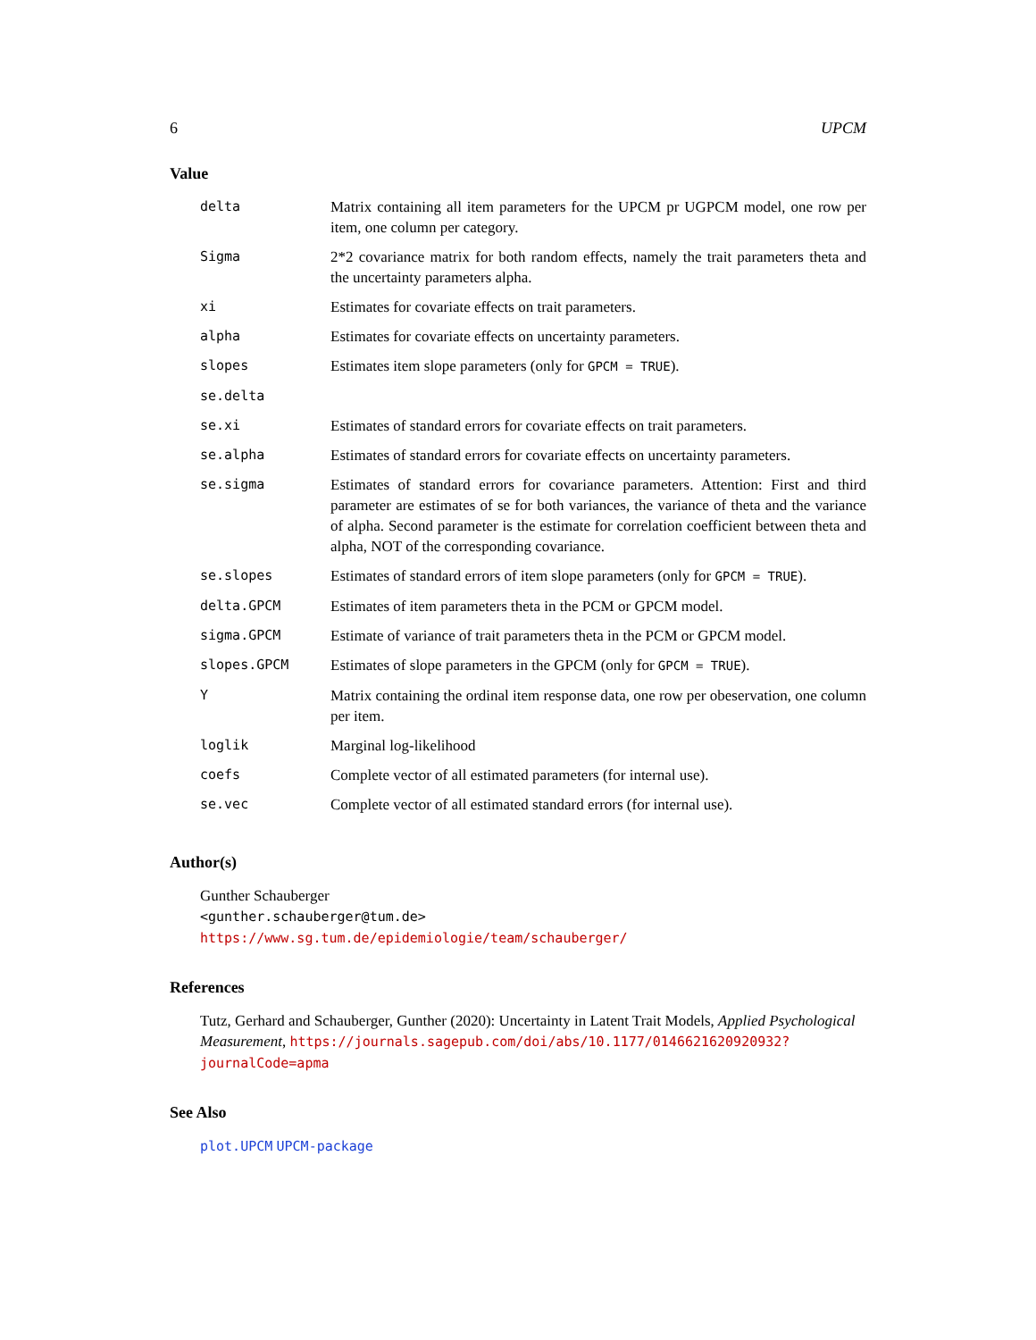6 UPCM
Value
| delta | Matrix containing all item parameters for the UPCM pr UGPCM model, one row per item, one column per category. |
| Sigma | 2*2 covariance matrix for both random effects, namely the trait parameters theta and the uncertainty parameters alpha. |
| xi | Estimates for covariate effects on trait parameters. |
| alpha | Estimates for covariate effects on uncertainty parameters. |
| slopes | Estimates item slope parameters (only for GPCM = TRUE ). |
| se.delta | |
| se.xi | Estimates of standard errors for covariate effects on trait parameters. |
| se.alpha | Estimates of standard errors for covariate effects on uncertainty parameters. |
| se.sigma | Estimates of standard errors for covariance parameters. Attention: First and third parameter are estimates of se for both variances, the variance of theta and the variance of alpha. Second parameter is the estimate for correlation coefficient between theta and alpha, NOT of the corresponding covariance. |
| se.slopes | Estimates of standard errors of item slope parameters (only for GPCM = TRUE ). |
| delta.GPCM | Estimates of item parameters theta in the PCM or GPCM model. |
| sigma.GPCM | Estimate of variance of trait parameters theta in the PCM or GPCM model. |
| slopes.GPCM | Estimates of slope parameters in the GPCM (only for GPCM = TRUE ). |
| Y | Matrix containing the ordinal item response data, one row per obeservation, one column per item. |
| loglik | Marginal log-likelihood |
| coefs | Complete vector of all estimated parameters (for internal use). |
| se.vec | Complete vector of all estimated standard errors (for internal use). |
Author(s)
Gunther Schauberger
<gunther.schauberger@tum.de>
https://www.sg.tum.de/epidemiologie/team/schauberger/
References
Tutz, Gerhard and Schauberger, Gunther (2020): Uncertainty in Latent Trait Models, Applied Psychological Measurement, https://journals.sagepub.com/doi/abs/10.1177/0146621620920932? journalCode=apma
See Also
plot.UPCM UPCM-package